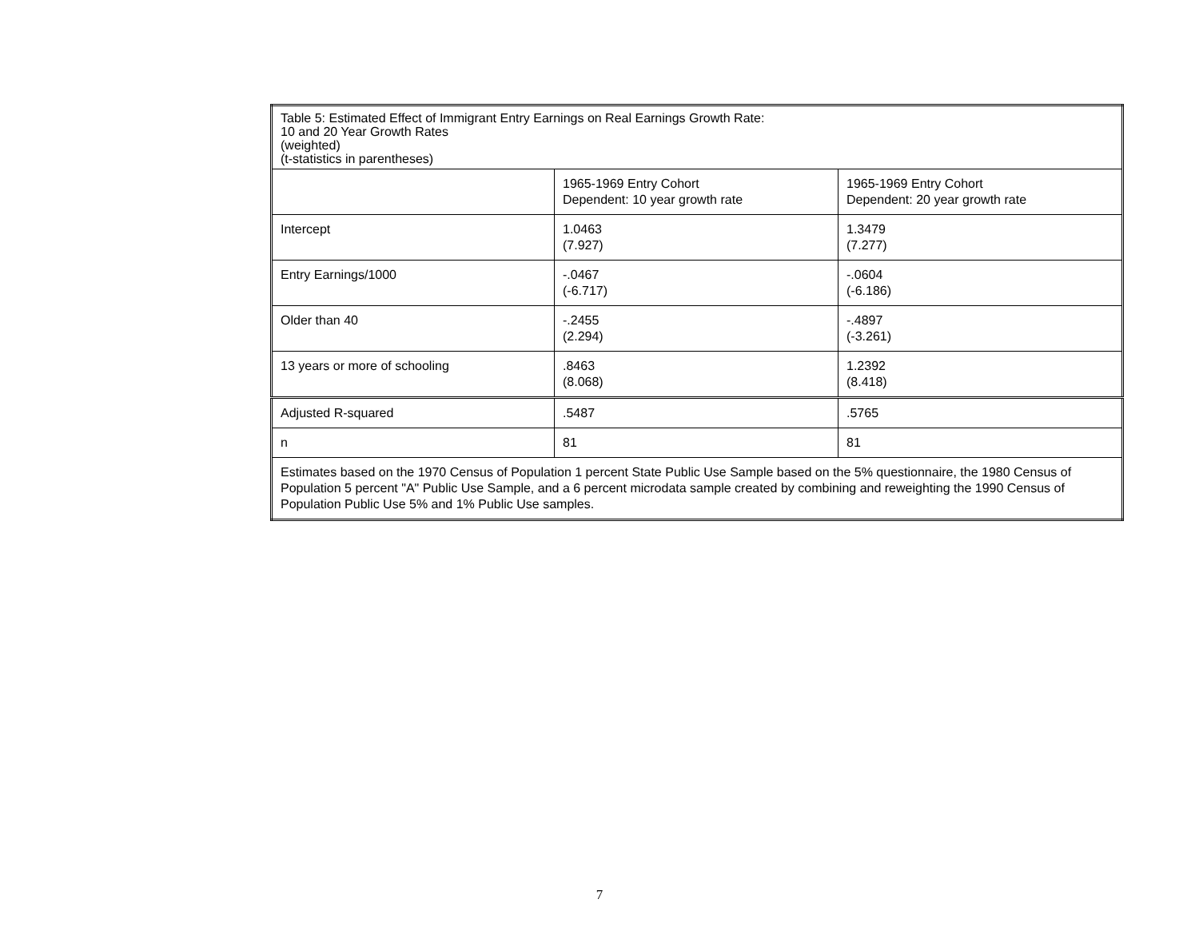| Table 5: Estimated Effect of Immigrant Entry Earnings on Real Earnings Growth Rate: 10 and 20 Year Growth Rates (weighted) (t-statistics in parentheses) | | |
| | 1965-1969 Entry Cohort Dependent: 10 year growth rate | 1965-1969 Entry Cohort Dependent: 20 year growth rate |
| Intercept | 1.0463 (7.927) | 1.3479 (7.277) |
| Entry Earnings/1000 | -.0467 (-6.717) | -.0604 (-6.186) |
| Older than 40 | -.2455 (2.294) | -.4897 (-3.261) |
| 13 years or more of schooling | .8463 (8.068) | 1.2392 (8.418) |
| Adjusted R-squared | .5487 | .5765 |
| n | 81 | 81 |
| Estimates based on the 1970 Census of Population 1 percent State Public Use Sample based on the 5% questionnaire, the 1980 Census of Population 5 percent "A" Public Use Sample, and a 6 percent microdata sample created by combining and reweighting the 1990 Census of Population Public Use 5% and 1% Public Use samples. | | |
7